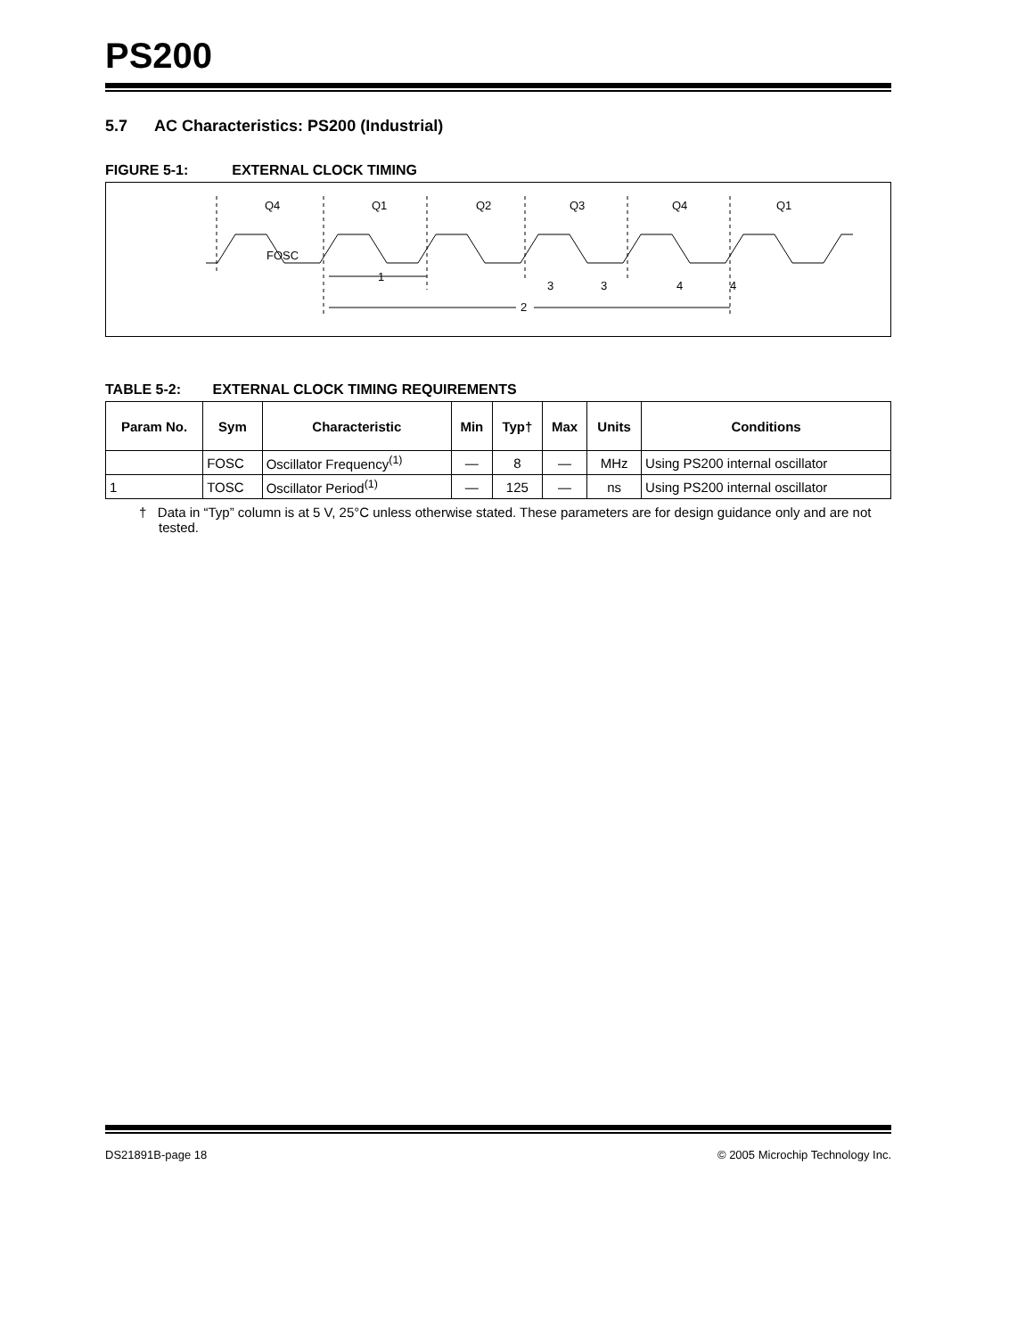PS200
5.7 AC Characteristics: PS200 (Industrial)
FIGURE 5-1: EXTERNAL CLOCK TIMING
FOSC
Q4
Q1
Q2
Q3
Q4
Q1
1
2
3
3
4
4
TABLE 5-2: EXTERNAL CLOCK TIMING REQUIREMENTS
| Param No. | Sym | Characteristic | Min | Typ† | Max | Units | Conditions |
| --- | --- | --- | --- | --- | --- | --- | --- |
| | FOSC | Oscillator Frequency<sup>(1)</sup> | — | 8 | — | MHz | Using PS200 internal oscillator |
| 1 | TOSC | Oscillator Period<sup>(1)</sup> | — | 125 | — | ns | Using PS200 internal oscillator |
† Data in “Typ” column is at 5 V, 25°C unless otherwise stated. These parameters are for design guidance only and are not tested.
DS21891B-page 18 © 2005 Microchip Technology Inc.